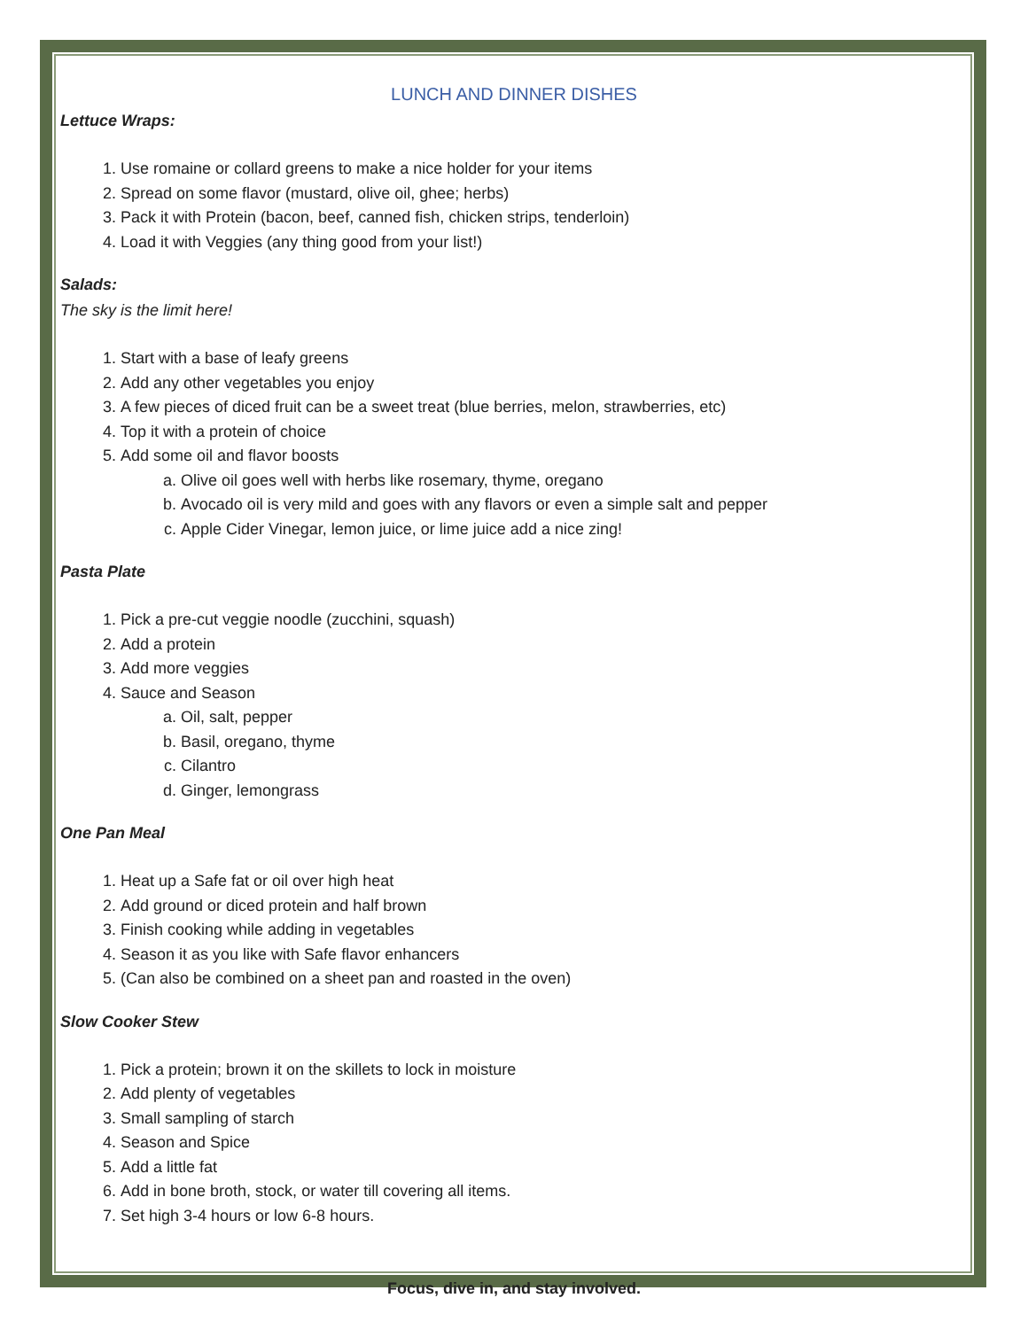LUNCH AND DINNER DISHES
Lettuce Wraps:
1. Use romaine or collard greens to make a nice holder for your items
2. Spread on some flavor (mustard, olive oil, ghee; herbs)
3. Pack it with Protein (bacon, beef, canned fish, chicken strips, tenderloin)
4. Load it with Veggies (any thing good from your list!)
Salads:
The sky is the limit here!
1. Start with a base of leafy greens
2. Add any other vegetables you enjoy
3. A few pieces of diced fruit can be a sweet treat (blue berries, melon, strawberries, etc)
4. Top it with a protein of choice
5. Add some oil and flavor boosts
a. Olive oil goes well with herbs like rosemary, thyme, oregano
b. Avocado oil is very mild and goes with any flavors or even a simple salt and pepper
c. Apple Cider Vinegar, lemon juice, or lime juice add a nice zing!
Pasta Plate
1. Pick a pre-cut veggie noodle (zucchini, squash)
2. Add a protein
3. Add more veggies
4. Sauce and Season
a. Oil, salt, pepper
b. Basil, oregano, thyme
c. Cilantro
d. Ginger, lemongrass
One Pan Meal
1. Heat up a Safe fat or oil over high heat
2. Add ground or diced protein and half brown
3. Finish cooking while adding in vegetables
4. Season it as you like with Safe flavor enhancers
5. (Can also be combined on a sheet pan and roasted in the oven)
Slow Cooker Stew
1. Pick a protein; brown it on the skillets to lock in moisture
2. Add plenty of vegetables
3. Small sampling of starch
4. Season and Spice
5. Add a little fat
6. Add in bone broth, stock, or water till covering all items.
7. Set high 3-4 hours or low 6-8 hours.
Focus, dive in, and stay involved.